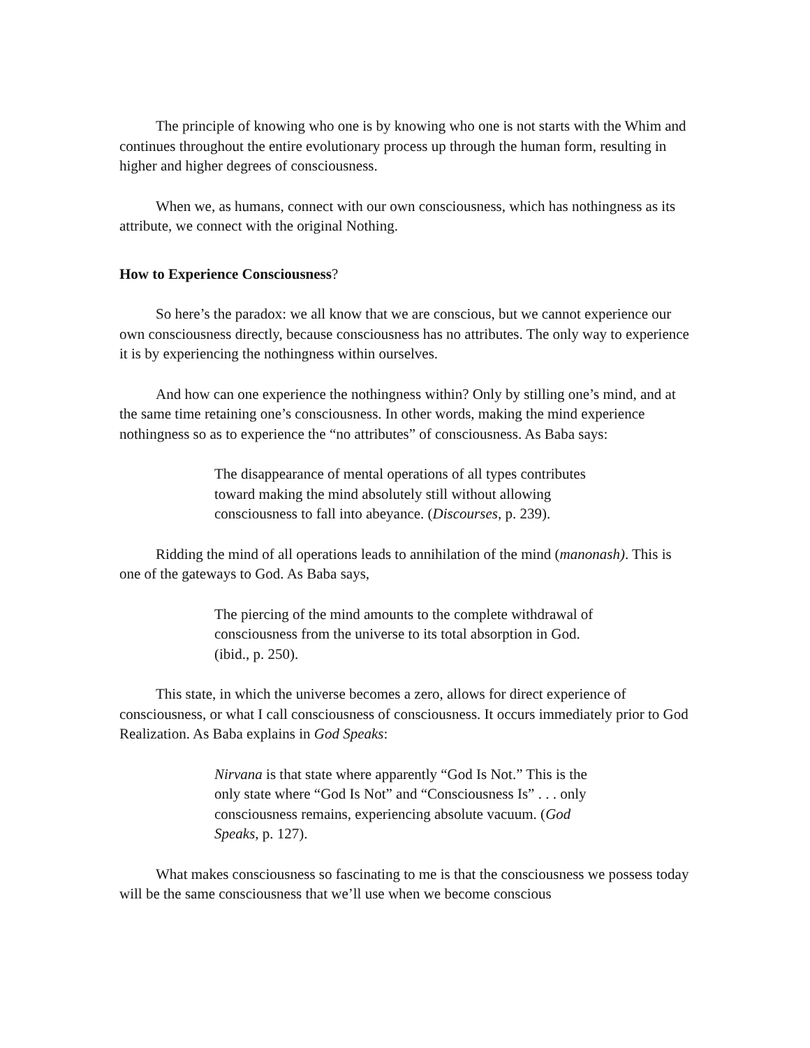The principle of knowing who one is by knowing who one is not starts with the Whim and continues throughout the entire evolutionary process up through the human form, resulting in higher and higher degrees of consciousness.
When we, as humans, connect with our own consciousness, which has nothingness as its attribute, we connect with the original Nothing.
How to Experience Consciousness?
So here’s the paradox: we all know that we are conscious, but we cannot experience our own consciousness directly, because consciousness has no attributes. The only way to experience it is by experiencing the nothingness within ourselves.
And how can one experience the nothingness within? Only by stilling one’s mind, and at the same time retaining one’s consciousness. In other words, making the mind experience nothingness so as to experience the “no attributes” of consciousness. As Baba says:
The disappearance of mental operations of all types contributes toward making the mind absolutely still without allowing consciousness to fall into abeyance. (Discourses, p. 239).
Ridding the mind of all operations leads to annihilation of the mind (manonash). This is one of the gateways to God. As Baba says,
The piercing of the mind amounts to the complete withdrawal of consciousness from the universe to its total absorption in God. (ibid., p. 250).
This state, in which the universe becomes a zero, allows for direct experience of consciousness, or what I call consciousness of consciousness. It occurs immediately prior to God Realization. As Baba explains in God Speaks:
Nirvana is that state where apparently “God Is Not.” This is the only state where “God Is Not” and “Consciousness Is” . . . only consciousness remains, experiencing absolute vacuum. (God Speaks, p. 127).
What makes consciousness so fascinating to me is that the consciousness we possess today will be the same consciousness that we’ll use when we become conscious